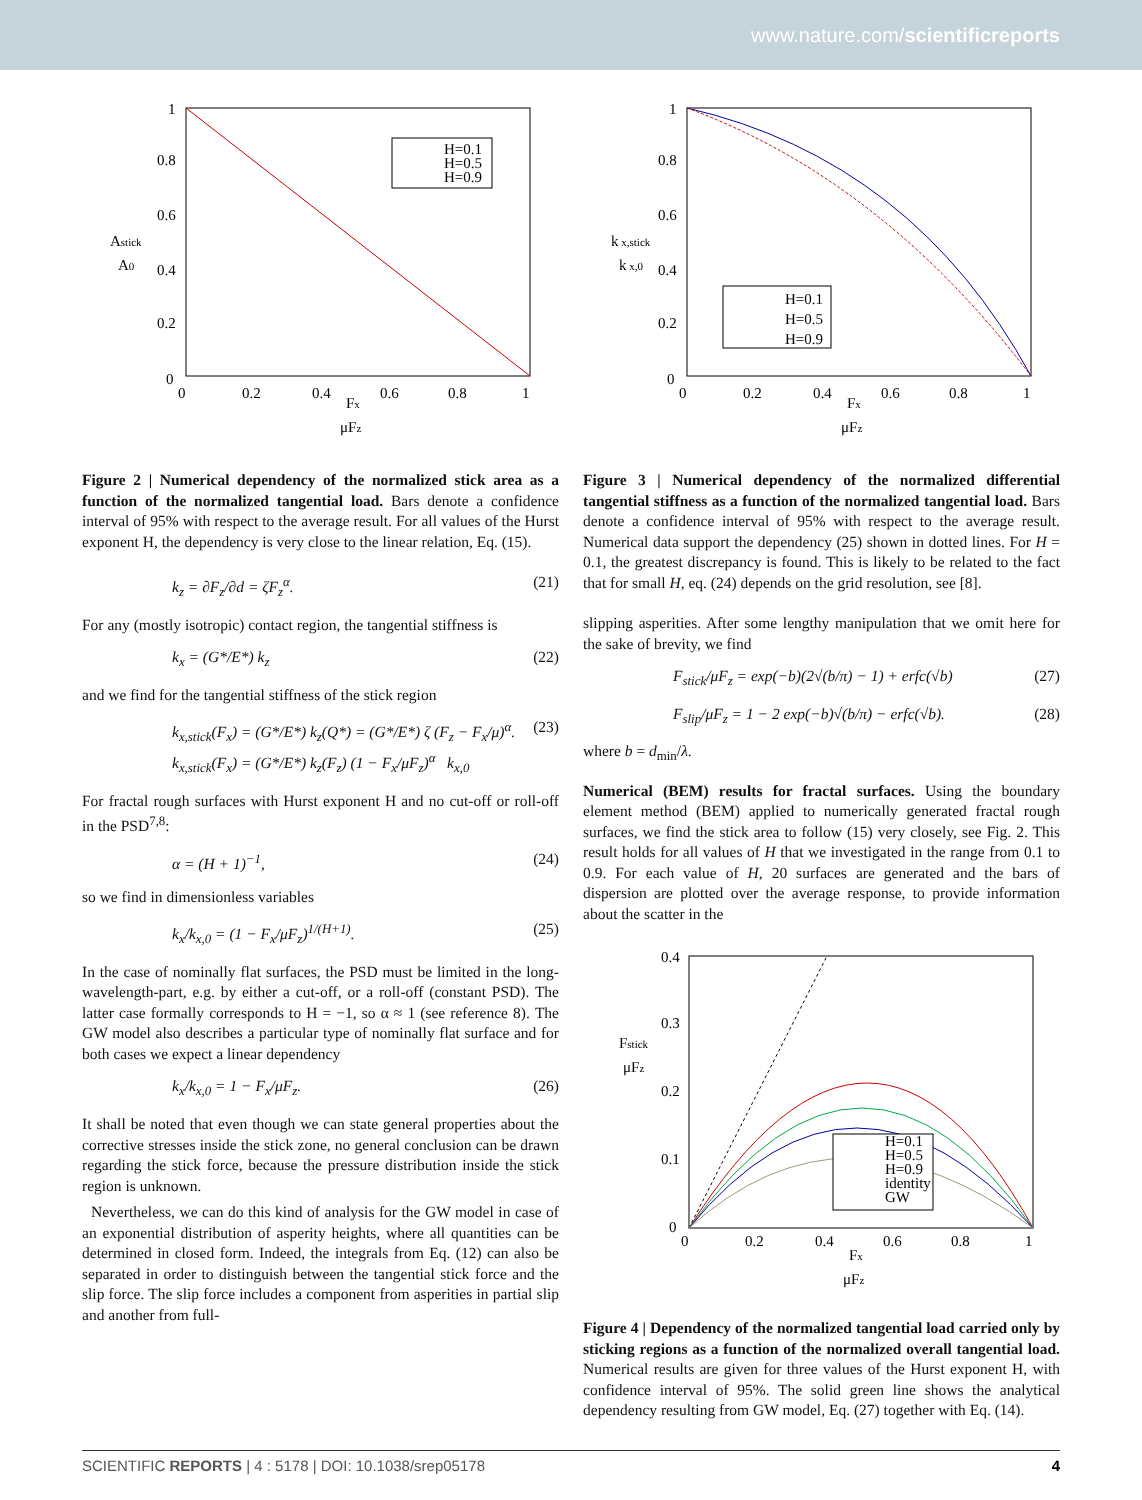www.nature.com/scientificreports
1
0.8
0.6
0.4
0.2
0
0
0.2
0.4
0.6
0.8
1
Astick
A0
Fx
μFz
H=0.1
H=0.5
H=0.9
Figure 2 | Numerical dependency of the normalized stick area as a function of the normalized tangential load. Bars denote a confidence interval of 95% with respect to the average result. For all values of the Hurst exponent H, the dependency is very close to the linear relation, Eq. (15).
k<sub>z</sub> = ∂F<sub>z</sub>/∂d = ζF<sub>z</sub><sup>α</sup>. (21)
For any (mostly isotropic) contact region, the tangential stiffness is
k<sub>x</sub> = (G*/E*) k<sub>z</sub> (22)
and we find for the tangential stiffness of the stick region
k<sub>x,stick</sub>(F<sub>x</sub>) = (G*/E*) k<sub>z</sub>(Q*) = (G*/E*) ζ (F<sub>z</sub> − F<sub>x</sub>/μ)<sup>α</sup>.
k<sub>x,stick</sub>(F<sub>x</sub>) = (G*/E*) k<sub>z</sub>(F<sub>z</sub>) (1 − F<sub>x</sub>/μF<sub>z</sub>)<sup>α</sup> k<sub>x,0</sub> (23)
For fractal rough surfaces with Hurst exponent H and no cut-off or roll-off in the PSD<sup>7,8</sup>:
α = (H + 1)<sup>−1</sup>, (24)
so we find in dimensionless variables
k<sub>x</sub>/k<sub>x,0</sub> = (1 − F<sub>x</sub>/μF<sub>z</sub>)<sup>1/(H+1)</sup>. (25)
In the case of nominally flat surfaces, the PSD must be limited in the long-wavelength-part, e.g. by either a cut-off, or a roll-off (constant PSD). The latter case formally corresponds to H = −1, so α ≈ 1 (see reference 8). The GW model also describes a particular type of nominally flat surface and for both cases we expect a linear dependency
k<sub>x</sub>/k<sub>x,0</sub> = 1 − F<sub>x</sub>/μF<sub>z</sub>. (26)
It shall be noted that even though we can state general properties about the corrective stresses inside the stick zone, no general conclusion can be drawn regarding the stick force, because the pressure distribution inside the stick region is unknown.
Nevertheless, we can do this kind of analysis for the GW model in case of an exponential distribution of asperity heights, where all quantities can be determined in closed form. Indeed, the integrals from Eq. (12) can also be separated in order to distinguish between the tangential stick force and the slip force. The slip force includes a component from asperities in partial slip and another from full-
1
0.8
0.6
0.4
0.2
0
0
0.2
0.4
0.6
0.8
1
k x,stick
k x,0
Fx
μFz
H=0.1
H=0.5
H=0.9
Figure 3 | Numerical dependency of the normalized differential tangential stiffness as a function of the normalized tangential load. Bars denote a confidence interval of 95% with respect to the average result. Numerical data support the dependency (25) shown in dotted lines. For H = 0.1, the greatest discrepancy is found. This is likely to be related to the fact that for small H, eq. (24) depends on the grid resolution, see [8].
slipping asperities. After some lengthy manipulation that we omit here for the sake of brevity, we find
F<sub>stick</sub>/μF<sub>z</sub> = exp(−b)(2√(b/π) − 1) + erfc(√b) (27)
F<sub>slip</sub>/μF<sub>z</sub> = 1 − 2 exp(−b)√(b/π) − erfc(√b). (28)
where b = d<sub>min</sub>/λ.
Numerical (BEM) results for fractal surfaces. Using the boundary element method (BEM) applied to numerically generated fractal rough surfaces, we find the stick area to follow (15) very closely, see Fig. 2. This result holds for all values of H that we investigated in the range from 0.1 to 0.9. For each value of H, 20 surfaces are generated and the bars of dispersion are plotted over the average response, to provide information about the scatter in the
0.4
0.3
0.2
0.1
0
0
0.2
0.4
0.6
0.8
1
Fstick
μFz
Fx
μFz
H=0.1
H=0.5
H=0.9
identity
GW
Figure 4 | Dependency of the normalized tangential load carried only by sticking regions as a function of the normalized overall tangential load. Numerical results are given for three values of the Hurst exponent H, with confidence interval of 95%. The solid green line shows the analytical dependency resulting from GW model, Eq. (27) together with Eq. (14).
SCIENTIFIC REPORTS | 4 : 5178 | DOI: 10.1038/srep05178 4